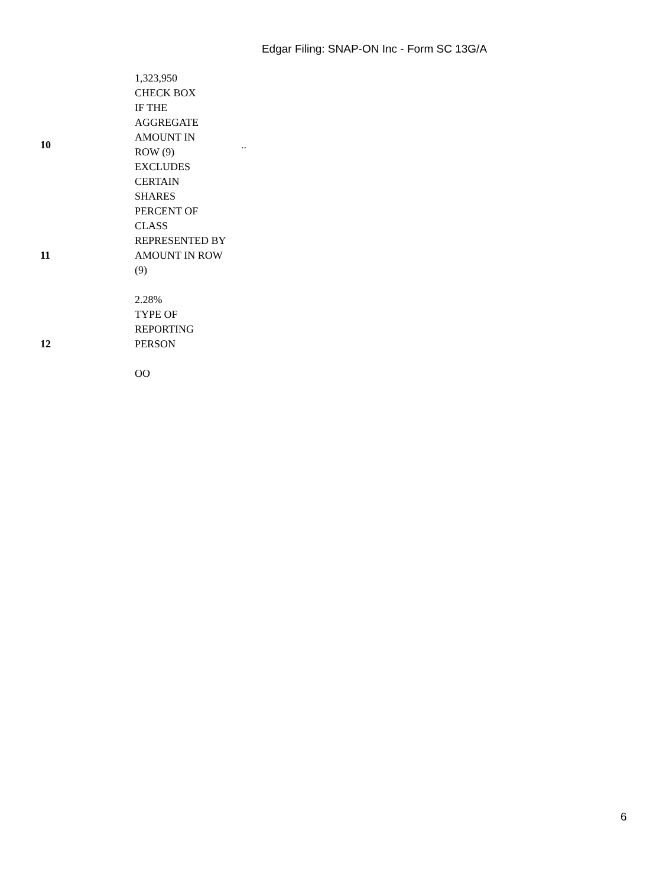Edgar Filing: SNAP-ON Inc - Form SC 13G/A
| | 1,323,950 | |
| 10 | CHECK BOX IF THE AGGREGATE AMOUNT IN ROW (9) EXCLUDES CERTAIN SHARES | .. |
| 11 | PERCENT OF CLASS REPRESENTED BY AMOUNT IN ROW (9) 2.28% | |
| 12 | TYPE OF REPORTING PERSON OO | |
6